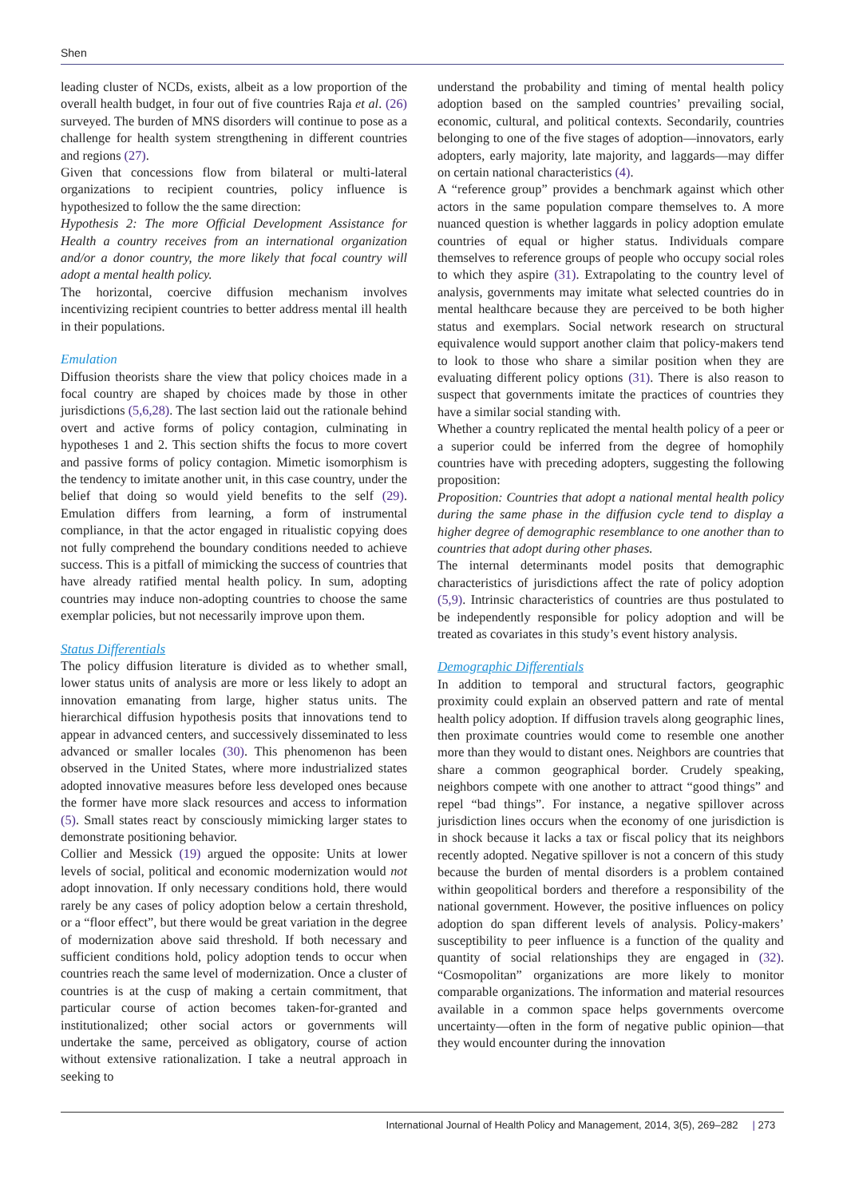Shen
leading cluster of NCDs, exists, albeit as a low proportion of the overall health budget, in four out of five countries Raja et al. (26) surveyed. The burden of MNS disorders will continue to pose as a challenge for health system strengthening in different countries and regions (27).
Given that concessions flow from bilateral or multi-lateral organizations to recipient countries, policy influence is hypothesized to follow the the same direction:
Hypothesis 2: The more Official Development Assistance for Health a country receives from an international organization and/or a donor country, the more likely that focal country will adopt a mental health policy.
The horizontal, coercive diffusion mechanism involves incentivizing recipient countries to better address mental ill health in their populations.
Emulation
Diffusion theorists share the view that policy choices made in a focal country are shaped by choices made by those in other jurisdictions (5,6,28). The last section laid out the rationale behind overt and active forms of policy contagion, culminating in hypotheses 1 and 2. This section shifts the focus to more covert and passive forms of policy contagion. Mimetic isomorphism is the tendency to imitate another unit, in this case country, under the belief that doing so would yield benefits to the self (29). Emulation differs from learning, a form of instrumental compliance, in that the actor engaged in ritualistic copying does not fully comprehend the boundary conditions needed to achieve success. This is a pitfall of mimicking the success of countries that have already ratified mental health policy. In sum, adopting countries may induce non-adopting countries to choose the same exemplar policies, but not necessarily improve upon them.
Status Differentials
The policy diffusion literature is divided as to whether small, lower status units of analysis are more or less likely to adopt an innovation emanating from large, higher status units. The hierarchical diffusion hypothesis posits that innovations tend to appear in advanced centers, and successively disseminated to less advanced or smaller locales (30). This phenomenon has been observed in the United States, where more industrialized states adopted innovative measures before less developed ones because the former have more slack resources and access to information (5). Small states react by consciously mimicking larger states to demonstrate positioning behavior.
Collier and Messick (19) argued the opposite: Units at lower levels of social, political and economic modernization would not adopt innovation. If only necessary conditions hold, there would rarely be any cases of policy adoption below a certain threshold, or a “floor effect”, but there would be great variation in the degree of modernization above said threshold. If both necessary and sufficient conditions hold, policy adoption tends to occur when countries reach the same level of modernization. Once a cluster of countries is at the cusp of making a certain commitment, that particular course of action becomes taken-for-granted and institutionalized; other social actors or governments will undertake the same, perceived as obligatory, course of action without extensive rationalization. I take a neutral approach in seeking to
understand the probability and timing of mental health policy adoption based on the sampled countries’ prevailing social, economic, cultural, and political contexts. Secondarily, countries belonging to one of the five stages of adoption—innovators, early adopters, early majority, late majority, and laggards—may differ on certain national characteristics (4).
A “reference group” provides a benchmark against which other actors in the same population compare themselves to. A more nuanced question is whether laggards in policy adoption emulate countries of equal or higher status. Individuals compare themselves to reference groups of people who occupy social roles to which they aspire (31). Extrapolating to the country level of analysis, governments may imitate what selected countries do in mental healthcare because they are perceived to be both higher status and exemplars. Social network research on structural equivalence would support another claim that policy-makers tend to look to those who share a similar position when they are evaluating different policy options (31). There is also reason to suspect that governments imitate the practices of countries they have a similar social standing with.
Whether a country replicated the mental health policy of a peer or a superior could be inferred from the degree of homophily countries have with preceding adopters, suggesting the following proposition:
Proposition: Countries that adopt a national mental health policy during the same phase in the diffusion cycle tend to display a higher degree of demographic resemblance to one another than to countries that adopt during other phases.
The internal determinants model posits that demographic characteristics of jurisdictions affect the rate of policy adoption (5,9). Intrinsic characteristics of countries are thus postulated to be independently responsible for policy adoption and will be treated as covariates in this study’s event history analysis.
Demographic Differentials
In addition to temporal and structural factors, geographic proximity could explain an observed pattern and rate of mental health policy adoption. If diffusion travels along geographic lines, then proximate countries would come to resemble one another more than they would to distant ones. Neighbors are countries that share a common geographical border. Crudely speaking, neighbors compete with one another to attract “good things” and repel “bad things”. For instance, a negative spillover across jurisdiction lines occurs when the economy of one jurisdiction is in shock because it lacks a tax or fiscal policy that its neighbors recently adopted. Negative spillover is not a concern of this study because the burden of mental disorders is a problem contained within geopolitical borders and therefore a responsibility of the national government. However, the positive influences on policy adoption do span different levels of analysis. Policy-makers’ susceptibility to peer influence is a function of the quality and quantity of social relationships they are engaged in (32). “Cosmopolitan” organizations are more likely to monitor comparable organizations. The information and material resources available in a common space helps governments overcome uncertainty—often in the form of negative public opinion—that they would encounter during the innovation
International Journal of Health Policy and Management, 2014, 3(5), 269–282 | 273